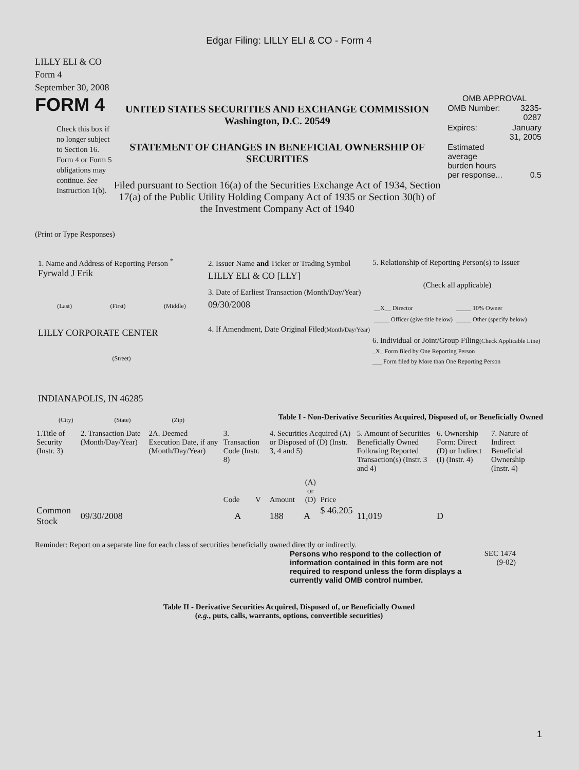Edgar Filing: LILLY ELI & CO - Form 4
LILLY ELI & CO
Form 4
September 30, 2008
FORM 4
Check this box if no longer subject to Section 16. Form 4 or Form 5 obligations may continue. See Instruction 1(b).
UNITED STATES SECURITIES AND EXCHANGE COMMISSION
Washington, D.C. 20549
STATEMENT OF CHANGES IN BENEFICIAL OWNERSHIP OF SECURITIES
Filed pursuant to Section 16(a) of the Securities Exchange Act of 1934, Section 17(a) of the Public Utility Holding Company Act of 1935 or Section 30(h) of the Investment Company Act of 1940
OMB APPROVAL
| OMB Number: | 3235-0287 |
| Expires: | January 31, 2005 |
| Estimated average burden hours per response... | 0.5 |
(Print or Type Responses)
1. Name and Address of Reporting Person <sup>*</sup>
Fyrwald J Erik
(Last) (First) (Middle)
LILLY CORPORATE CENTER
(Street)
INDIANAPOLIS, IN 46285
(City) (State) (Zip)
2. Issuer Name and Ticker or Trading Symbol
LILLY ELI & CO [LLY]
3. Date of Earliest Transaction (Month/Day/Year)
09/30/2008
4. If Amendment, Date Original Filed(Month/Day/Year)
5. Relationship of Reporting Person(s) to Issuer
(Check all applicable)
| __X__ Director | _____ 10% Owner |
| _____ Officer (give title below) | _____ Other (specify below) |
6. Individual or Joint/Group Filing(Check Applicable Line)
_X_ Form filed by One Reporting Person
___ Form filed by More than One Reporting Person
Table I - Non-Derivative Securities Acquired, Disposed of, or Beneficially Owned
| 1.Title of Security (Instr. 3) | 2. Transaction Date (Month/Day/Year) | 2A. Deemed Execution Date, if any (Month/Day/Year) | 3. Transaction Code (Instr. 8) | | 4. Securities Acquired (A) or Disposed of (D) (Instr. 3, 4 and 5) | | | 5. Amount of Securities Beneficially Owned Following Reported Transaction(s) (Instr. 3 and 4) | 6. Ownership Form: Direct (D) or Indirect (I) (Instr. 4) | 7. Nature of Indirect Beneficial Ownership (Instr. 4) |
| --- | --- | --- | --- | --- | --- | --- | --- | --- | --- | --- |
| | | | Code | V | Amount | (A) or (D) | Price | | | |
| Common Stock | 09/30/2008 | | A | | 188 | A | $ 46.205 | 11,019 | D | |
Reminder: Report on a separate line for each class of securities beneficially owned directly or indirectly.
Persons who respond to the collection of information contained in this form are not required to respond unless the form displays a currently valid OMB control number.
SEC 1474
(9-02)
Table II - Derivative Securities Acquired, Disposed of, or Beneficially Owned
(e.g., puts, calls, warrants, options, convertible securities)
1